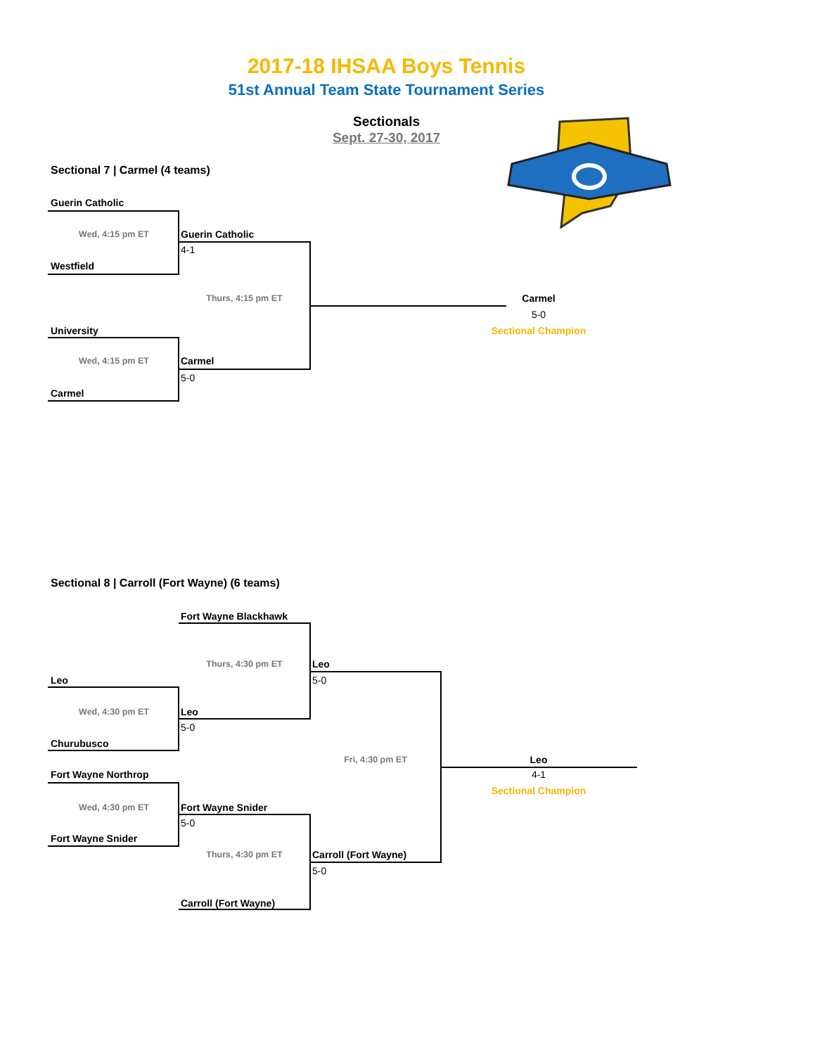2017-18 IHSAA Boys Tennis
51st Annual Team State Tournament Series
Sectionals
Sept. 27-30, 2017
Sectional 7 | Carmel (4 teams)
Guerin Catholic
Wed, 4:15 pm ET
Guerin Catholic
4-1
Westfield
Thurs, 4:15 pm ET
Carmel
5-0
University
Sectional Champion
Wed, 4:15 pm ET
Carmel
5-0
Carmel
Sectional 8 | Carroll (Fort Wayne) (6 teams)
Fort Wayne Blackhawk
Thurs, 4:30 pm ET
Leo
Leo
5-0
Wed, 4:30 pm ET
Leo
5-0
Churubusco
Fri, 4:30 pm ET
Leo
Fort Wayne Northrop
4-1
Sectional Champion
Wed, 4:30 pm ET
Fort Wayne Snider
5-0
Fort Wayne Snider
Thurs, 4:30 pm ET
Carroll (Fort Wayne)
5-0
Carroll (Fort Wayne)